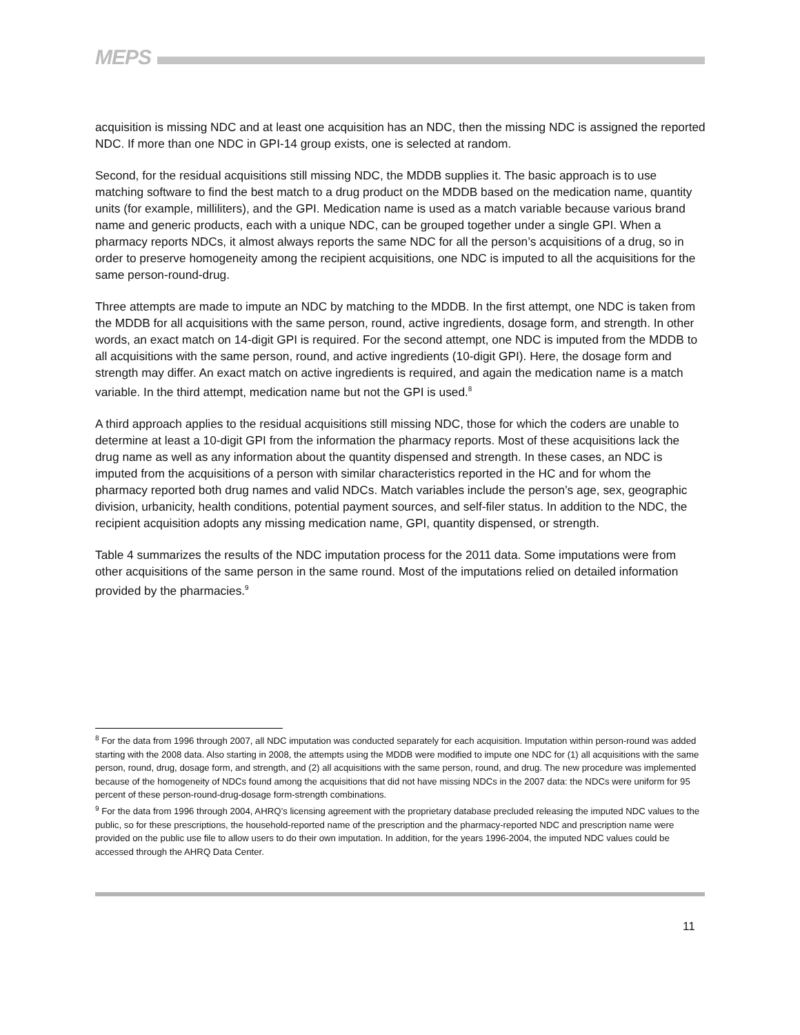MEPS
acquisition is missing NDC and at least one acquisition has an NDC, then the missing NDC is assigned the reported NDC. If more than one NDC in GPI-14 group exists, one is selected at random.
Second, for the residual acquisitions still missing NDC, the MDDB supplies it. The basic approach is to use matching software to find the best match to a drug product on the MDDB based on the medication name, quantity units (for example, milliliters), and the GPI. Medication name is used as a match variable because various brand name and generic products, each with a unique NDC, can be grouped together under a single GPI. When a pharmacy reports NDCs, it almost always reports the same NDC for all the person’s acquisitions of a drug, so in order to preserve homogeneity among the recipient acquisitions, one NDC is imputed to all the acquisitions for the same person-round-drug.
Three attempts are made to impute an NDC by matching to the MDDB. In the first attempt, one NDC is taken from the MDDB for all acquisitions with the same person, round, active ingredients, dosage form, and strength. In other words, an exact match on 14-digit GPI is required. For the second attempt, one NDC is imputed from the MDDB to all acquisitions with the same person, round, and active ingredients (10-digit GPI). Here, the dosage form and strength may differ. An exact match on active ingredients is required, and again the medication name is a match variable. In the third attempt, medication name but not the GPI is used.<sup>8</sup>
A third approach applies to the residual acquisitions still missing NDC, those for which the coders are unable to determine at least a 10-digit GPI from the information the pharmacy reports. Most of these acquisitions lack the drug name as well as any information about the quantity dispensed and strength. In these cases, an NDC is imputed from the acquisitions of a person with similar characteristics reported in the HC and for whom the pharmacy reported both drug names and valid NDCs. Match variables include the person’s age, sex, geographic division, urbanicity, health conditions, potential payment sources, and self-filer status. In addition to the NDC, the recipient acquisition adopts any missing medication name, GPI, quantity dispensed, or strength.
Table 4 summarizes the results of the NDC imputation process for the 2011 data. Some imputations were from other acquisitions of the same person in the same round. Most of the imputations relied on detailed information provided by the pharmacies.<sup>9</sup>
<sup>8</sup> For the data from 1996 through 2007, all NDC imputation was conducted separately for each acquisition. Imputation within person-round was added starting with the 2008 data. Also starting in 2008, the attempts using the MDDB were modified to impute one NDC for (1) all acquisitions with the same person, round, drug, dosage form, and strength, and (2) all acquisitions with the same person, round, and drug. The new procedure was implemented because of the homogeneity of NDCs found among the acquisitions that did not have missing NDCs in the 2007 data: the NDCs were uniform for 95 percent of these person-round-drug-dosage form-strength combinations.
<sup>9</sup> For the data from 1996 through 2004, AHRQ’s licensing agreement with the proprietary database precluded releasing the imputed NDC values to the public, so for these prescriptions, the household-reported name of the prescription and the pharmacy-reported NDC and prescription name were provided on the public use file to allow users to do their own imputation. In addition, for the years 1996-2004, the imputed NDC values could be accessed through the AHRQ Data Center.
11